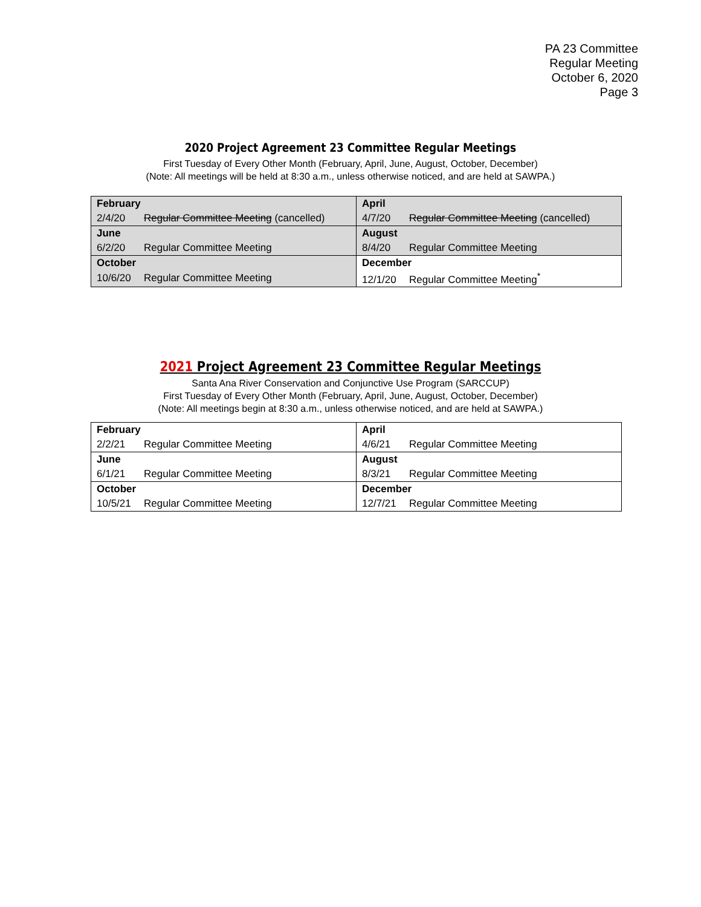PA 23 Committee
Regular Meeting
October 6, 2020
Page 3
2020 Project Agreement 23 Committee Regular Meetings
First Tuesday of Every Other Month (February, April, June, August, October, December)
(Note: All meetings will be held at 8:30 a.m., unless otherwise noticed, and are held at SAWPA.)
| February | April |
| 2/4/20 Regular Committee Meeting (cancelled) | 4/7/20 Regular Committee Meeting (cancelled) |
| June | August |
| 6/2/20 Regular Committee Meeting | 8/4/20 Regular Committee Meeting |
| October | December |
| 10/6/20 Regular Committee Meeting | 12/1/20 Regular Committee Meeting<sup>*</sup> |
2021 Project Agreement 23 Committee Regular Meetings
Santa Ana River Conservation and Conjunctive Use Program (SARCCUP)
First Tuesday of Every Other Month (February, April, June, August, October, December)
(Note: All meetings begin at 8:30 a.m., unless otherwise noticed, and are held at SAWPA.)
| February | April |
| 2/2/21 Regular Committee Meeting | 4/6/21 Regular Committee Meeting |
| June | August |
| 6/1/21 Regular Committee Meeting | 8/3/21 Regular Committee Meeting |
| October | December |
| 10/5/21 Regular Committee Meeting | 12/7/21 Regular Committee Meeting |